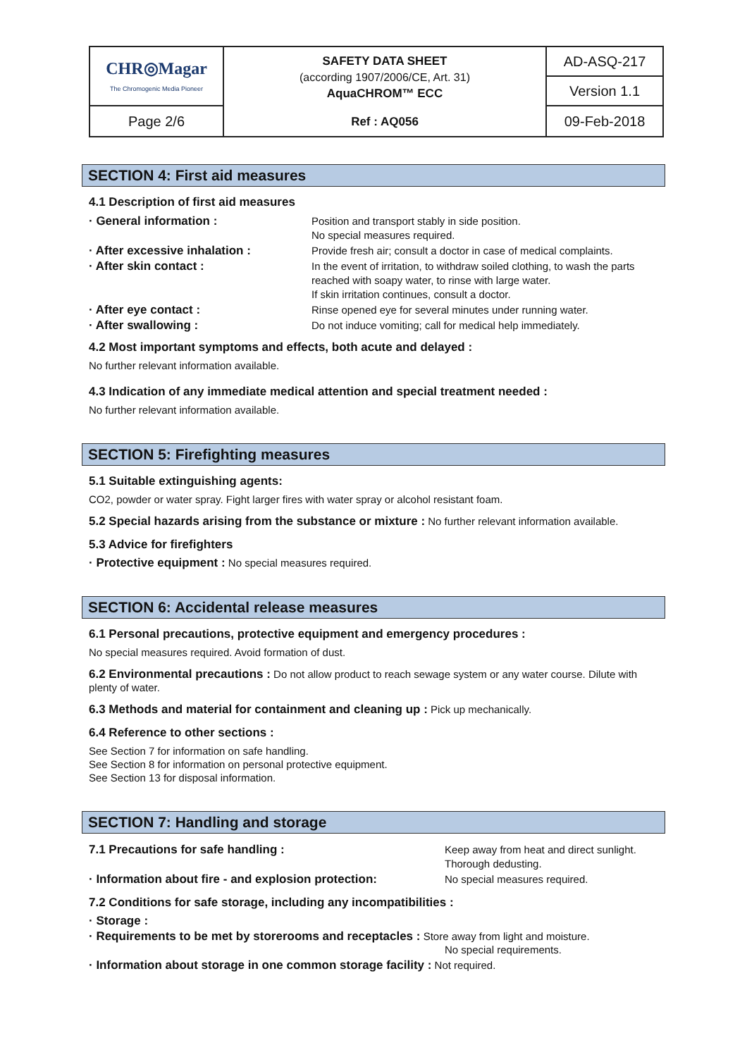| CHR◎Magar The Chromogenic Media Pioneer | SAFETY DATA SHEET (according 1907/2006/CE, Art. 31) AquaCHROM™ ECC | AD-ASQ-217 |
| | | Version 1.1 |
| Page 2/6 | Ref : AQ056 | 09-Feb-2018 |
SECTION 4: First aid measures
4.1 Description of first aid measures
| · General information : | Position and transport stably in side position. No special measures required. |
| · After excessive inhalation : | Provide fresh air; consult a doctor in case of medical complaints. |
| · After skin contact : | In the event of irritation, to withdraw soiled clothing, to wash the parts reached with soapy water, to rinse with large water. If skin irritation continues, consult a doctor. |
| · After eye contact : | Rinse opened eye for several minutes under running water. |
| · After swallowing : | Do not induce vomiting; call for medical help immediately. |
4.2 Most important symptoms and effects, both acute and delayed :
No further relevant information available.
4.3 Indication of any immediate medical attention and special treatment needed :
No further relevant information available.
SECTION 5: Firefighting measures
5.1 Suitable extinguishing agents:
CO2, powder or water spray. Fight larger fires with water spray or alcohol resistant foam.
5.2 Special hazards arising from the substance or mixture : No further relevant information available.
5.3 Advice for firefighters
· Protective equipment : No special measures required.
SECTION 6: Accidental release measures
6.1 Personal precautions, protective equipment and emergency procedures :
No special measures required. Avoid formation of dust.
6.2 Environmental precautions : Do not allow product to reach sewage system or any water course. Dilute with plenty of water.
6.3 Methods and material for containment and cleaning up : Pick up mechanically.
6.4 Reference to other sections :
See Section 7 for information on safe handling.
See Section 8 for information on personal protective equipment.
See Section 13 for disposal information.
SECTION 7: Handling and storage
| 7.1 Precautions for safe handling : | Keep away from heat and direct sunlight. Thorough dedusting. |
| · Information about fire - and explosion protection: | No special measures required. |
7.2 Conditions for safe storage, including any incompatibilities :
· Storage :
· Requirements to be met by storerooms and receptacles : Store away from light and moisture.
No special requirements.
· Information about storage in one common storage facility : Not required.